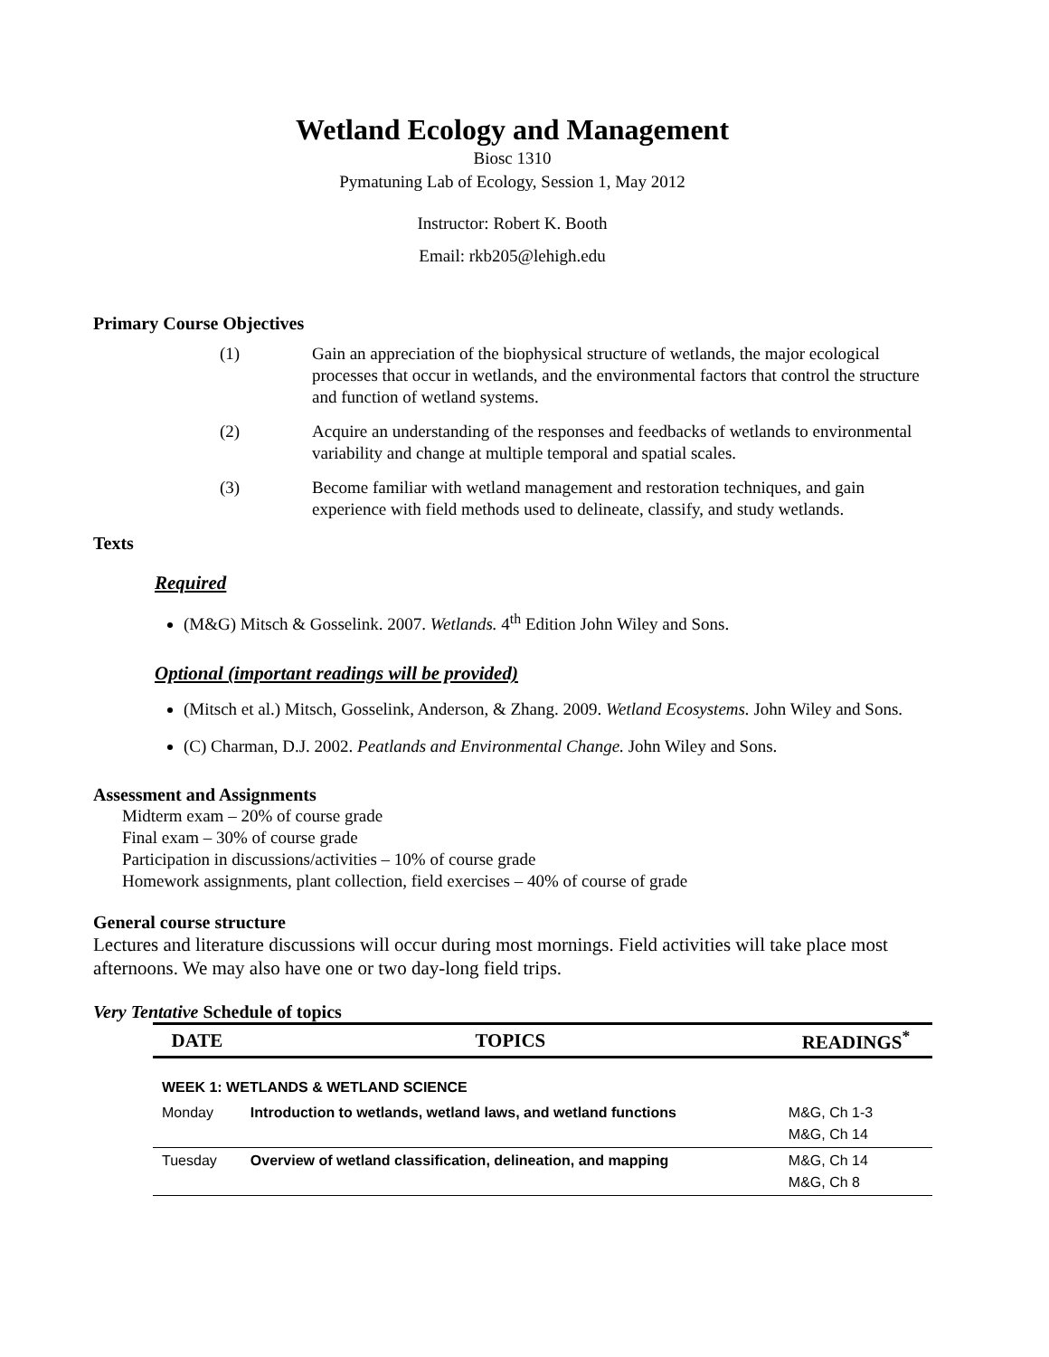Wetland Ecology and Management
Biosc 1310
Pymatuning Lab of Ecology, Session 1, May 2012
Instructor: Robert K. Booth
Email: rkb205@lehigh.edu
Primary Course Objectives
(1) Gain an appreciation of the biophysical structure of wetlands, the major ecological processes that occur in wetlands, and the environmental factors that control the structure and function of wetland systems.
(2) Acquire an understanding of the responses and feedbacks of wetlands to environmental variability and change at multiple temporal and spatial scales.
(3) Become familiar with wetland management and restoration techniques, and gain experience with field methods used to delineate, classify, and study wetlands.
Texts
Required
(M&G) Mitsch & Gosselink. 2007. Wetlands. 4<sup>th</sup> Edition John Wiley and Sons.
Optional (important readings will be provided)
(Mitsch et al.) Mitsch, Gosselink, Anderson, & Zhang. 2009. Wetland Ecosystems. John Wiley and Sons.
(C) Charman, D.J. 2002. Peatlands and Environmental Change. John Wiley and Sons.
Assessment and Assignments
Midterm exam – 20% of course grade
Final exam – 30% of course grade
Participation in discussions/activities – 10% of course grade
Homework assignments, plant collection, field exercises – 40% of course of grade
General course structure
Lectures and literature discussions will occur during most mornings. Field activities will take place most afternoons. We may also have one or two day-long field trips.
Very Tentative Schedule of topics
| DATE | TOPICS | READINGS<sup>*</sup> |
| --- | --- | --- |
| WEEK 1: WETLANDS & WETLAND SCIENCE | | |
| Monday | Introduction to wetlands, wetland laws, and wetland functions | M&G, Ch 1-3 M&G, Ch 14 |
| Tuesday | Overview of wetland classification, delineation, and mapping | M&G, Ch 14 M&G, Ch 8 |